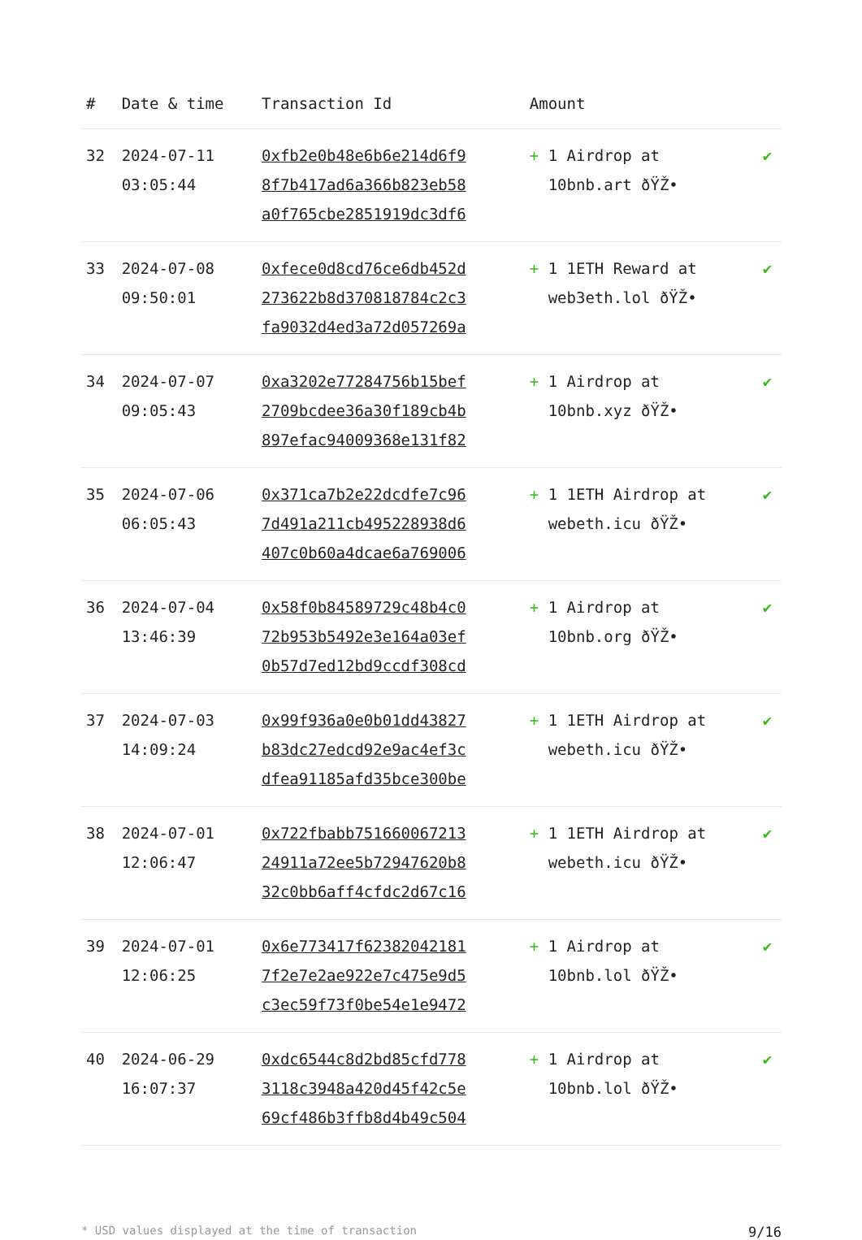| # | Date & time | Transaction Id | Amount | |
| --- | --- | --- | --- | --- |
| 32 | 2024-07-11 03:05:44 | 0xfb2e0b48e6b6e214d6f9 8f7b417ad6a366b823eb58 a0f765cbe2851919dc3df6 | + 1 Airdrop at 10bnb.art ðŸŽ• | ✔ |
| 33 | 2024-07-08 09:50:01 | 0xfece0d8cd76ce6db452d 273622b8d370818784c2c3 fa9032d4ed3a72d057269a | + 1 1ETH Reward at web3eth.lol ðŸŽ• | ✔ |
| 34 | 2024-07-07 09:05:43 | 0xa3202e77284756b15bef 2709bcdee36a30f189cb4b 897efac94009368e131f82 | + 1 Airdrop at 10bnb.xyz ðŸŽ• | ✔ |
| 35 | 2024-07-06 06:05:43 | 0x371ca7b2e22dcdfe7c96 7d491a211cb495228938d6 407c0b60a4dcae6a769006 | + 1 1ETH Airdrop at webeth.icu ðŸŽ• | ✔ |
| 36 | 2024-07-04 13:46:39 | 0x58f0b84589729c48b4c0 72b953b5492e3e164a03ef 0b57d7ed12bd9ccdf308cd | + 1 Airdrop at 10bnb.org ðŸŽ• | ✔ |
| 37 | 2024-07-03 14:09:24 | 0x99f936a0e0b01dd43827 b83dc27edcd92e9ac4ef3c dfea91185afd35bce300be | + 1 1ETH Airdrop at webeth.icu ðŸŽ• | ✔ |
| 38 | 2024-07-01 12:06:47 | 0x722fbabb751660067213 24911a72ee5b72947620b8 32c0bb6aff4cfdc2d67c16 | + 1 1ETH Airdrop at webeth.icu ðŸŽ• | ✔ |
| 39 | 2024-07-01 12:06:25 | 0x6e773417f62382042181 7f2e7e2ae922e7c475e9d5 c3ec59f73f0be54e1e9472 | + 1 Airdrop at 10bnb.lol ðŸŽ• | ✔ |
| 40 | 2024-06-29 16:07:37 | 0xdc6544c8d2bd85cfd778 3118c3948a420d45f42c5e 69cf486b3ffb8d4b49c504 | + 1 Airdrop at 10bnb.lol ðŸŽ• | ✔ |
* USD values displayed at the time of transaction 9/16